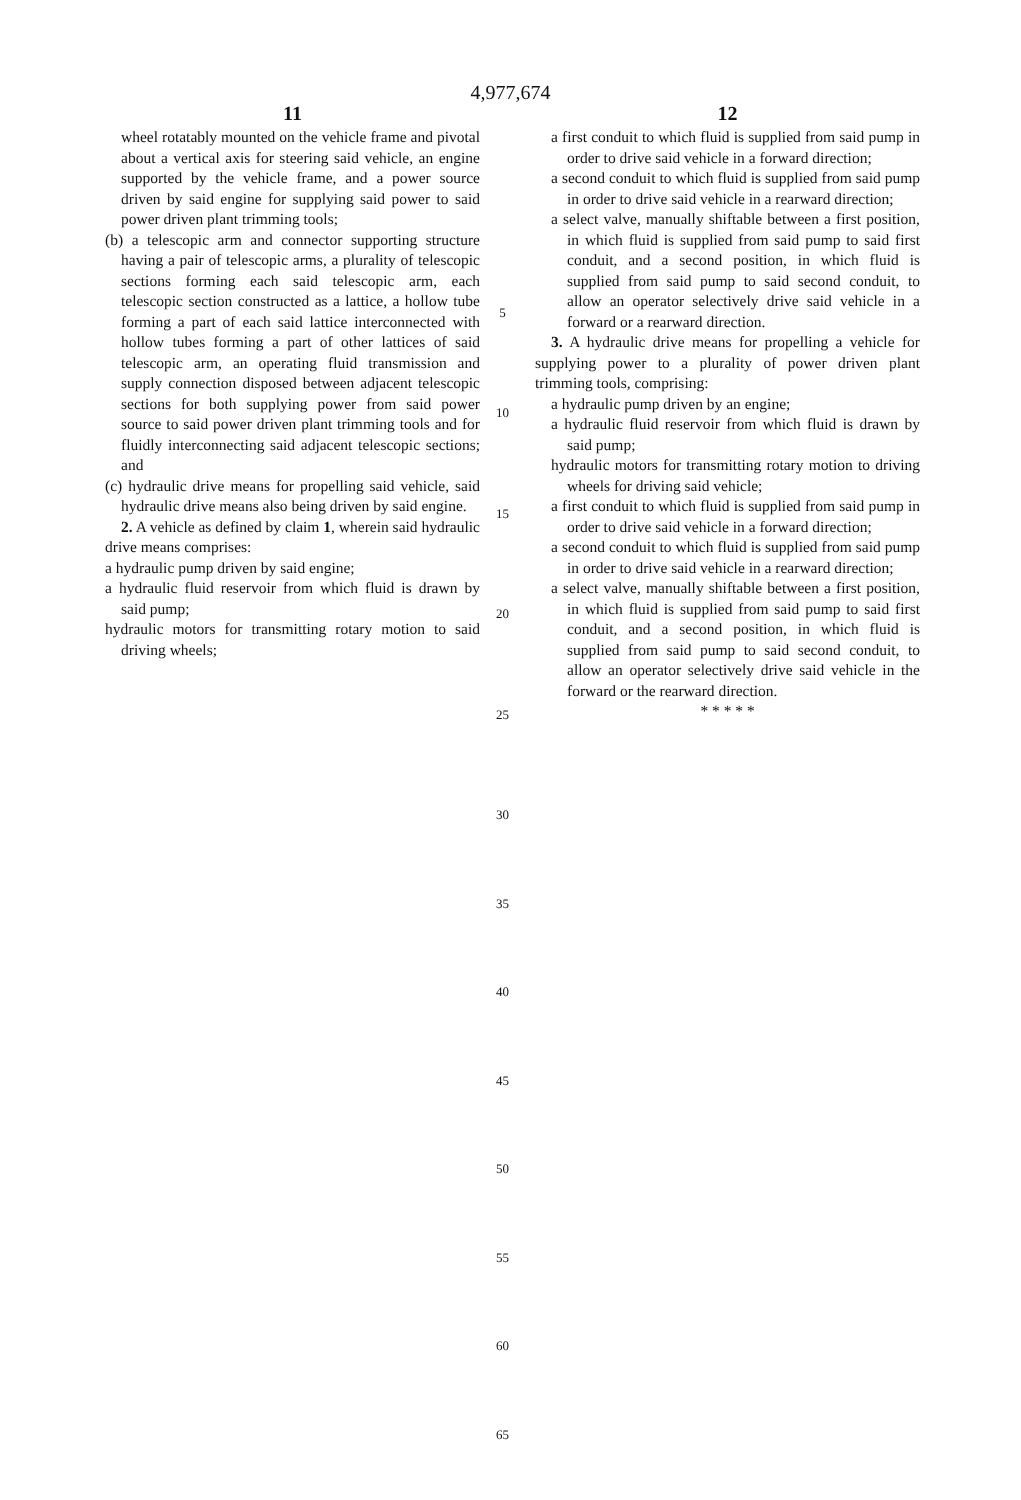4,977,674
11
wheel rotatably mounted on the vehicle frame and pivotal about a vertical axis for steering said vehicle, an engine supported by the vehicle frame, and a power source driven by said engine for supplying said power to said power driven plant trimming tools;
(b) a telescopic arm and connector supporting structure having a pair of telescopic arms, a plurality of telescopic sections forming each said telescopic arm, each telescopic section constructed as a lattice, a hollow tube forming a part of each said lattice interconnected with hollow tubes forming a part of other lattices of said telescopic arm, an operating fluid transmission and supply connection disposed between adjacent telescopic sections for both supplying power from said power source to said power driven plant trimming tools and for fluidly interconnecting said adjacent telescopic sections; and
(c) hydraulic drive means for propelling said vehicle, said hydraulic drive means also being driven by said engine.
2. A vehicle as defined by claim 1, wherein said hydraulic drive means comprises:
a hydraulic pump driven by said engine;
a hydraulic fluid reservoir from which fluid is drawn by said pump;
hydraulic motors for transmitting rotary motion to said driving wheels;
5
10
15
20
25
30
35
40
45
50
55
60
65
12
a first conduit to which fluid is supplied from said pump in order to drive said vehicle in a forward direction;
a second conduit to which fluid is supplied from said pump in order to drive said vehicle in a rearward direction;
a select valve, manually shiftable between a first position, in which fluid is supplied from said pump to said first conduit, and a second position, in which fluid is supplied from said pump to said second conduit, to allow an operator selectively drive said vehicle in a forward or a rearward direction.
3. A hydraulic drive means for propelling a vehicle for supplying power to a plurality of power driven plant trimming tools, comprising:
a hydraulic pump driven by an engine;
a hydraulic fluid reservoir from which fluid is drawn by said pump;
hydraulic motors for transmitting rotary motion to driving wheels for driving said vehicle;
a first conduit to which fluid is supplied from said pump in order to drive said vehicle in a forward direction;
a second conduit to which fluid is supplied from said pump in order to drive said vehicle in a rearward direction;
a select valve, manually shiftable between a first position, in which fluid is supplied from said pump to said first conduit, and a second position, in which fluid is supplied from said pump to said second conduit, to allow an operator selectively drive said vehicle in the forward or the rearward direction.
* * * * *